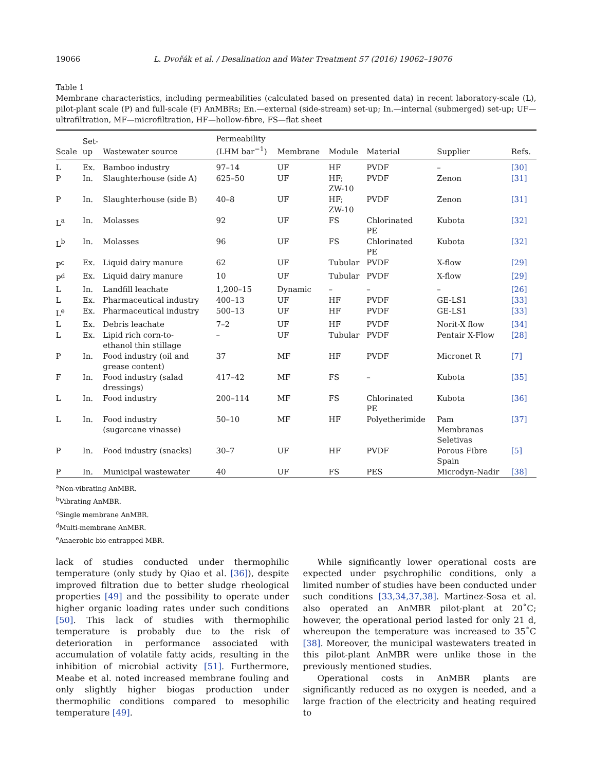19066 L. Dvořák et al. / Desalination and Water Treatment 57 (2016) 19062–19076
Table 1
Membrane characteristics, including permeabilities (calculated based on presented data) in recent laboratory-scale (L), pilot-plant scale (P) and full-scale (F) AnMBRs; En.—external (side-stream) set-up; In.—internal (submerged) set-up; UF—ultrafiltration, MF—microfiltration, HF—hollow-fibre, FS—flat sheet
| Scale | Set- up | Wastewater source | Permeability (LHM bar<sup>−1</sup>) | Membrane | Module | Material | Supplier | Refs. |
| --- | --- | --- | --- | --- | --- | --- | --- | --- |
| L | Ex. | Bamboo industry | 97–14 | UF | HF | PVDF | – | [30] |
| P | In. | Slaughterhouse (side A) | 625–50 | UF | HF; ZW-10 | PVDF | Zenon | [31] |
| P | In. | Slaughterhouse (side B) | 40–8 | UF | HF; ZW-10 | PVDF | Zenon | [31] |
| L<sup>a</sup> | In. | Molasses | 92 | UF | FS | Chlorinated PE | Kubota | [32] |
| L<sup>b</sup> | In. | Molasses | 96 | UF | FS | Chlorinated PE | Kubota | [32] |
| P<sup>c</sup> | Ex. | Liquid dairy manure | 62 | UF | Tubular | PVDF | X-flow | [29] |
| P<sup>d</sup> | Ex. | Liquid dairy manure | 10 | UF | Tubular | PVDF | X-flow | [29] |
| L | In. | Landfill leachate | 1,200–15 | Dynamic | – | – | – | [26] |
| L | Ex. | Pharmaceutical industry | 400–13 | UF | HF | PVDF | GE-LS1 | [33] |
| L<sup>e</sup> | Ex. | Pharmaceutical industry | 500–13 | UF | HF | PVDF | GE-LS1 | [33] |
| L | Ex. | Debris leachate | 7–2 | UF | HF | PVDF | Norit-X flow | [34] |
| L | Ex. | Lipid rich corn-to- ethanol thin stillage | – | UF | Tubular | PVDF | Pentair X-Flow | [28] |
| P | In. | Food industry (oil and grease content) | 37 | MF | HF | PVDF | Micronet R | [7] |
| F | In. | Food industry (salad dressings) | 417–42 | MF | FS | – | Kubota | [35] |
| L | In. | Food industry | 200–114 | MF | FS | Chlorinated PE | Kubota | [36] |
| L | In. | Food industry (sugarcane vinasse) | 50–10 | MF | HF | Polyetherimide | Pam Membranas Seletivas | [37] |
| P | In. | Food industry (snacks) | 30–7 | UF | HF | PVDF | Porous Fibre Spain | [5] |
| P | In. | Municipal wastewater | 40 | UF | FS | PES | Microdyn-Nadir | [38] |
<sup>a</sup> Non-vibrating AnMBR.
<sup>b</sup> Vibrating AnMBR.
<sup>c</sup> Single membrane AnMBR.
<sup>d</sup> Multi-membrane AnMBR.
<sup>e</sup> Anaerobic bio-entrapped MBR.
lack of studies conducted under thermophilic temperature (only study by Qiao et al. [36]), despite improved filtration due to better sludge rheological properties [49] and the possibility to operate under higher organic loading rates under such conditions [50]. This lack of studies with thermophilic temperature is probably due to the risk of deterioration in performance associated with accumulation of volatile fatty acids, resulting in the inhibition of microbial activity [51]. Furthermore, Meabe et al. noted increased membrane fouling and only slightly higher biogas production under thermophilic conditions compared to mesophilic temperature [49].
While significantly lower operational costs are expected under psychrophilic conditions, only a limited number of studies have been conducted under such conditions [33,34,37,38]. Martinez-Sosa et al. also operated an AnMBR pilot-plant at 20˚C; however, the operational period lasted for only 21 d, whereupon the temperature was increased to 35˚C [38]. Moreover, the municipal wastewaters treated in this pilot-plant AnMBR were unlike those in the previously mentioned studies.
Operational costs in AnMBR plants are significantly reduced as no oxygen is needed, and a large fraction of the electricity and heating required to